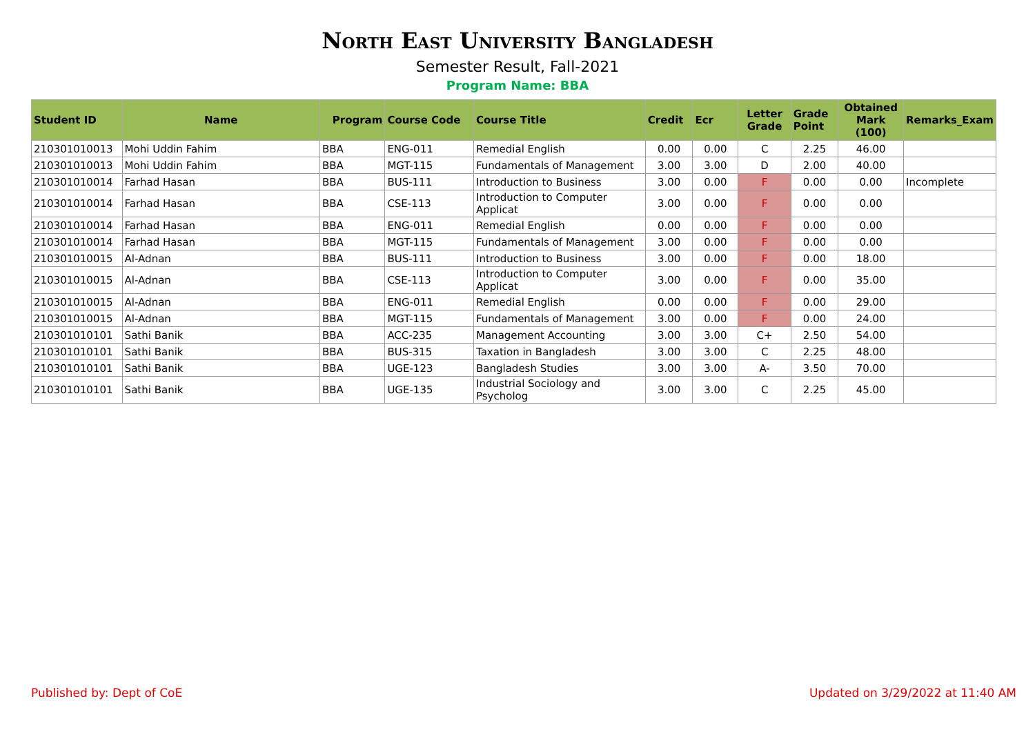North East University Bangladesh
Semester Result, Fall-2021
Program Name: BBA
| Student ID | Name | Program | Course Code | Course Title | Credit | Ecr | Letter Grade | Grade Point | Obtained Mark (100) | Remarks_Exam |
| --- | --- | --- | --- | --- | --- | --- | --- | --- | --- | --- |
| 210301010013 | Mohi Uddin Fahim | BBA | ENG-011 | Remedial English | 0.00 | 0.00 | C | 2.25 | 46.00 | |
| 210301010013 | Mohi Uddin Fahim | BBA | MGT-115 | Fundamentals of Management | 3.00 | 3.00 | D | 2.00 | 40.00 | |
| 210301010014 | Farhad Hasan | BBA | BUS-111 | Introduction to Business | 3.00 | 0.00 | F | 0.00 | 0.00 | Incomplete |
| 210301010014 | Farhad Hasan | BBA | CSE-113 | Introduction to Computer Applicat | 3.00 | 0.00 | F | 0.00 | 0.00 | |
| 210301010014 | Farhad Hasan | BBA | ENG-011 | Remedial English | 0.00 | 0.00 | F | 0.00 | 0.00 | |
| 210301010014 | Farhad Hasan | BBA | MGT-115 | Fundamentals of Management | 3.00 | 0.00 | F | 0.00 | 0.00 | |
| 210301010015 | Al-Adnan | BBA | BUS-111 | Introduction to Business | 3.00 | 0.00 | F | 0.00 | 18.00 | |
| 210301010015 | Al-Adnan | BBA | CSE-113 | Introduction to Computer Applicat | 3.00 | 0.00 | F | 0.00 | 35.00 | |
| 210301010015 | Al-Adnan | BBA | ENG-011 | Remedial English | 0.00 | 0.00 | F | 0.00 | 29.00 | |
| 210301010015 | Al-Adnan | BBA | MGT-115 | Fundamentals of Management | 3.00 | 0.00 | F | 0.00 | 24.00 | |
| 210301010101 | Sathi Banik | BBA | ACC-235 | Management Accounting | 3.00 | 3.00 | C+ | 2.50 | 54.00 | |
| 210301010101 | Sathi Banik | BBA | BUS-315 | Taxation in Bangladesh | 3.00 | 3.00 | C | 2.25 | 48.00 | |
| 210301010101 | Sathi Banik | BBA | UGE-123 | Bangladesh Studies | 3.00 | 3.00 | A- | 3.50 | 70.00 | |
| 210301010101 | Sathi Banik | BBA | UGE-135 | Industrial Sociology and Psycholog | 3.00 | 3.00 | C | 2.25 | 45.00 | |
Published by: Dept of CoE Updated on 3/29/2022 at 11:40 AM